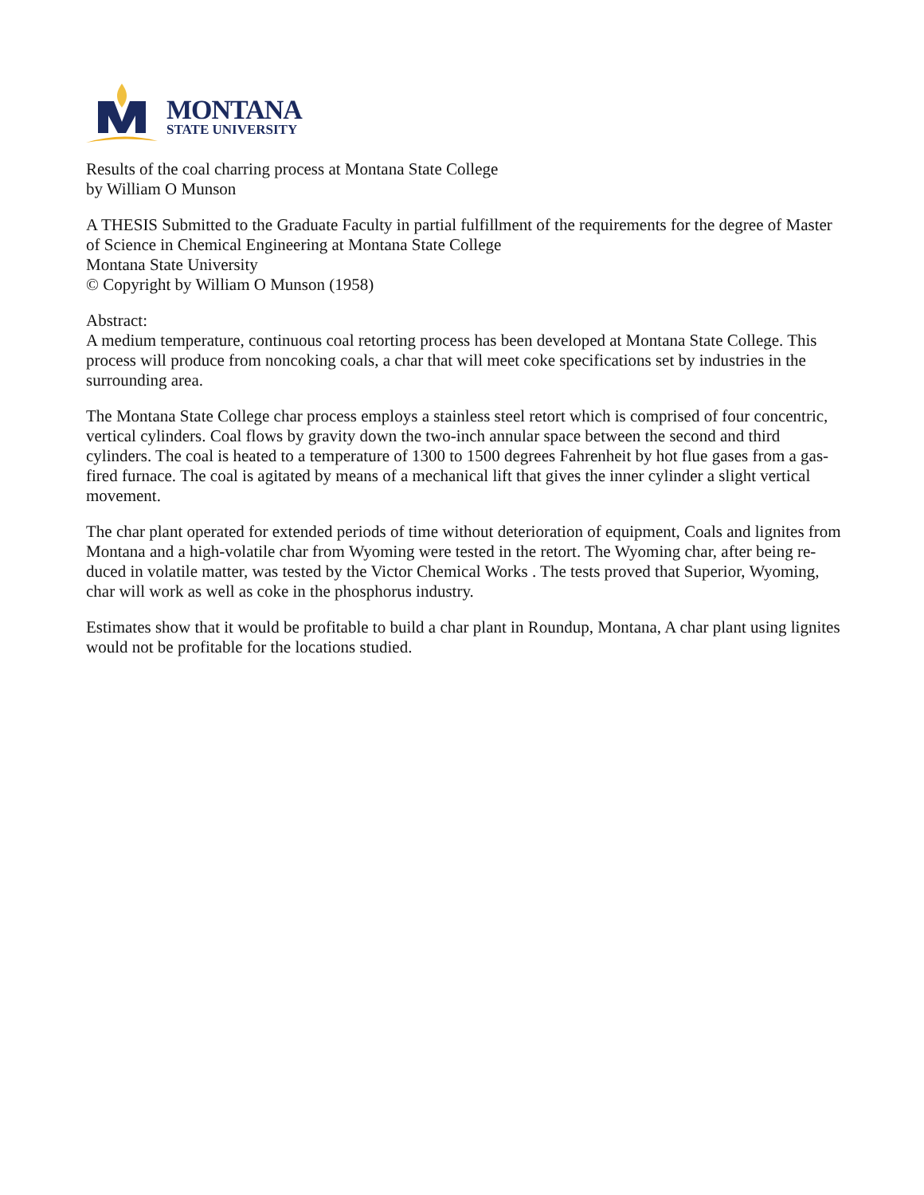MONTANA
STATE UNIVERSITY
Results of the coal charring process at Montana State College
by William O Munson
A THESIS Submitted to the Graduate Faculty in partial fulfillment of the requirements for the degree of Master of Science in Chemical Engineering at Montana State College
Montana State University
© Copyright by William O Munson (1958)
Abstract:
A medium temperature, continuous coal retorting process has been developed at Montana State College. This process will produce from noncoking coals, a char that will meet coke specifications set by industries in the surrounding area.
The Montana State College char process employs a stainless steel retort which is comprised of four concentric, vertical cylinders. Coal flows by gravity down the two-inch annular space between the second and third cylinders. The coal is heated to a temperature of 1300 to 1500 degrees Fahrenheit by hot flue gases from a gas-fired furnace. The coal is agitated by means of a mechanical lift that gives the inner cylinder a slight vertical movement.
The char plant operated for extended periods of time without deterioration of equipment, Coals and lignites from Montana and a high-volatile char from Wyoming were tested in the retort. The Wyoming char, after being re-duced in volatile matter, was tested by the Victor Chemical Works . The tests proved that Superior, Wyoming, char will work as well as coke in the phosphorus industry.
Estimates show that it would be profitable to build a char plant in Roundup, Montana, A char plant using lignites would not be profitable for the locations studied.